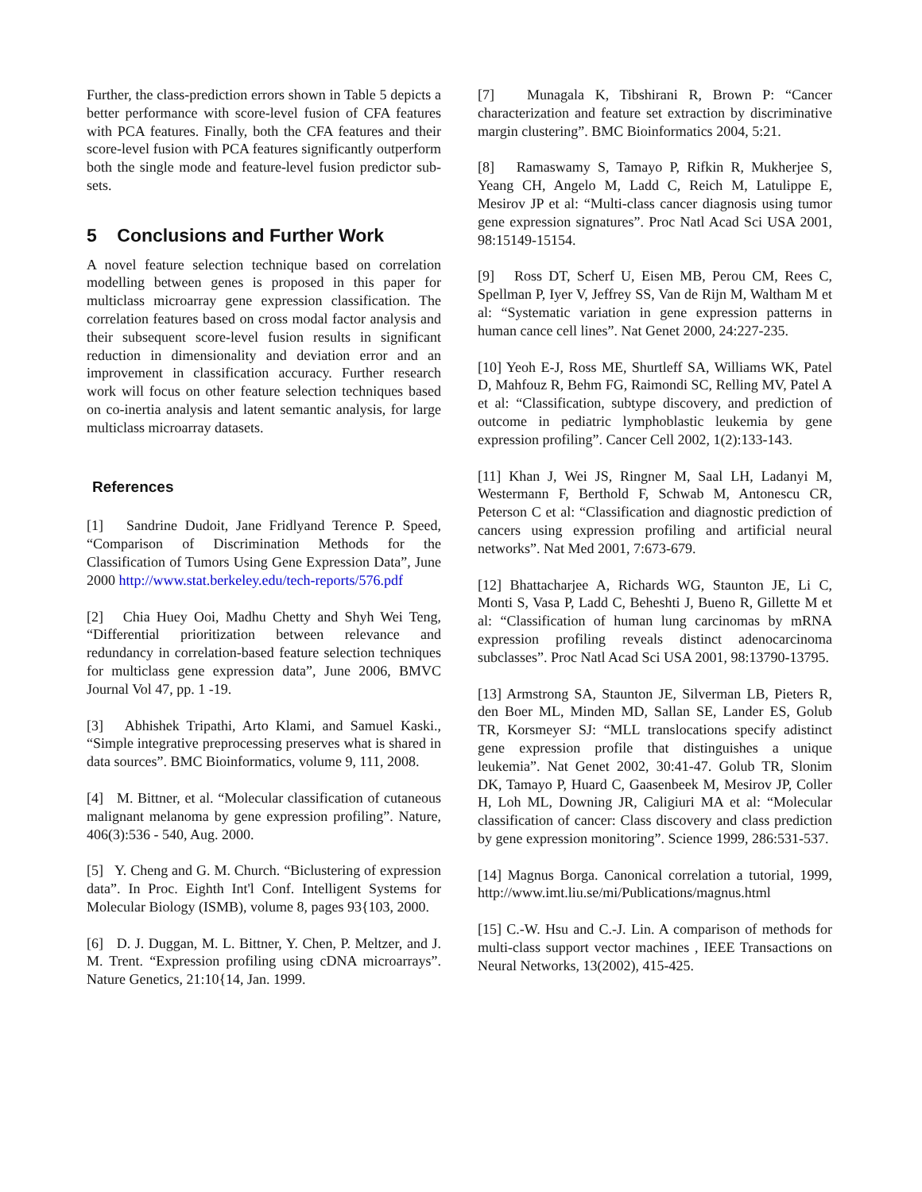Further, the class-prediction errors shown in Table 5 depicts a better performance with score-level fusion of CFA features with PCA features. Finally, both the CFA features and their score-level fusion with PCA features significantly outperform both the single mode and feature-level fusion predictor sub-sets.
5 Conclusions and Further Work
A novel feature selection technique based on correlation modelling between genes is proposed in this paper for multiclass microarray gene expression classification. The correlation features based on cross modal factor analysis and their subsequent score-level fusion results in significant reduction in dimensionality and deviation error and an improvement in classification accuracy. Further research work will focus on other feature selection techniques based on co-inertia analysis and latent semantic analysis, for large multiclass microarray datasets.
References
[1] Sandrine Dudoit, Jane Fridlyand Terence P. Speed, “Comparison of Discrimination Methods for the Classification of Tumors Using Gene Expression Data”, June 2000 http://www.stat.berkeley.edu/tech-reports/576.pdf
[2] Chia Huey Ooi, Madhu Chetty and Shyh Wei Teng, “Differential prioritization between relevance and redundancy in correlation-based feature selection techniques for multiclass gene expression data”, June 2006, BMVC Journal Vol 47, pp. 1 -19.
[3] Abhishek Tripathi, Arto Klami, and Samuel Kaski., “Simple integrative preprocessing preserves what is shared in data sources”. BMC Bioinformatics, volume 9, 111, 2008.
[4] M. Bittner, et al. “Molecular classification of cutaneous malignant melanoma by gene expression profiling”. Nature, 406(3):536 - 540, Aug. 2000.
[5] Y. Cheng and G. M. Church. “Biclustering of expression data”. In Proc. Eighth Int'l Conf. Intelligent Systems for Molecular Biology (ISMB), volume 8, pages 93{103, 2000.
[6] D. J. Duggan, M. L. Bittner, Y. Chen, P. Meltzer, and J. M. Trent. “Expression profiling using cDNA microarrays”. Nature Genetics, 21:10{14, Jan. 1999.
[7] Munagala K, Tibshirani R, Brown P: “Cancer characterization and feature set extraction by discriminative margin clustering”. BMC Bioinformatics 2004, 5:21.
[8] Ramaswamy S, Tamayo P, Rifkin R, Mukherjee S, Yeang CH, Angelo M, Ladd C, Reich M, Latulippe E, Mesirov JP et al: “Multi-class cancer diagnosis using tumor gene expression signatures”. Proc Natl Acad Sci USA 2001, 98:15149-15154.
[9] Ross DT, Scherf U, Eisen MB, Perou CM, Rees C, Spellman P, Iyer V, Jeffrey SS, Van de Rijn M, Waltham M et al: “Systematic variation in gene expression patterns in human cance cell lines”. Nat Genet 2000, 24:227-235.
[10] Yeoh E-J, Ross ME, Shurtleff SA, Williams WK, Patel D, Mahfouz R, Behm FG, Raimondi SC, Relling MV, Patel A et al: “Classification, subtype discovery, and prediction of outcome in pediatric lymphoblastic leukemia by gene expression profiling”. Cancer Cell 2002, 1(2):133-143.
[11] Khan J, Wei JS, Ringner M, Saal LH, Ladanyi M, Westermann F, Berthold F, Schwab M, Antonescu CR, Peterson C et al: “Classification and diagnostic prediction of cancers using expression profiling and artificial neural networks”. Nat Med 2001, 7:673-679.
[12] Bhattacharjee A, Richards WG, Staunton JE, Li C, Monti S, Vasa P, Ladd C, Beheshti J, Bueno R, Gillette M et al: “Classification of human lung carcinomas by mRNA expression profiling reveals distinct adenocarcinoma subclasses”. Proc Natl Acad Sci USA 2001, 98:13790-13795.
[13] Armstrong SA, Staunton JE, Silverman LB, Pieters R, den Boer ML, Minden MD, Sallan SE, Lander ES, Golub TR, Korsmeyer SJ: “MLL translocations specify adistinct gene expression profile that distinguishes a unique leukemia”. Nat Genet 2002, 30:41-47. Golub TR, Slonim DK, Tamayo P, Huard C, Gaasenbeek M, Mesirov JP, Coller H, Loh ML, Downing JR, Caligiuri MA et al: “Molecular classification of cancer: Class discovery and class prediction by gene expression monitoring”. Science 1999, 286:531-537.
[14] Magnus Borga. Canonical correlation a tutorial, 1999, http://www.imt.liu.se/mi/Publications/magnus.html
[15] C.-W. Hsu and C.-J. Lin. A comparison of methods for multi-class support vector machines , IEEE Transactions on Neural Networks, 13(2002), 415-425.